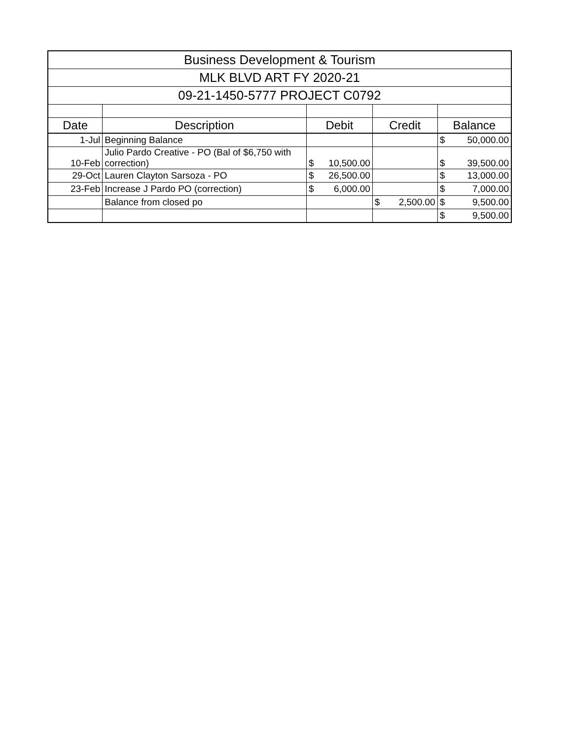| Business Development & Tourism | | | | |
| MLK BLVD ART FY 2020-21 | | | | |
| 09-21-1450-5777 PROJECT C0792 | | | | |
| Date | Description | Debit | Credit | Balance |
| 1-Jul | Beginning Balance | | | $ 50,000.00 |
| 10-Feb | Julio Pardo Creative - PO (Bal of $6,750 with correction) | $ 10,500.00 | | $ 39,500.00 |
| 29-Oct | Lauren Clayton Sarsoza - PO | $ 26,500.00 | | $ 13,000.00 |
| 23-Feb | Increase J Pardo PO (correction) | $ 6,000.00 | | $ 7,000.00 |
| | Balance from closed po | | $ 2,500.00 | $ 9,500.00 |
| | | | | $ 9,500.00 |